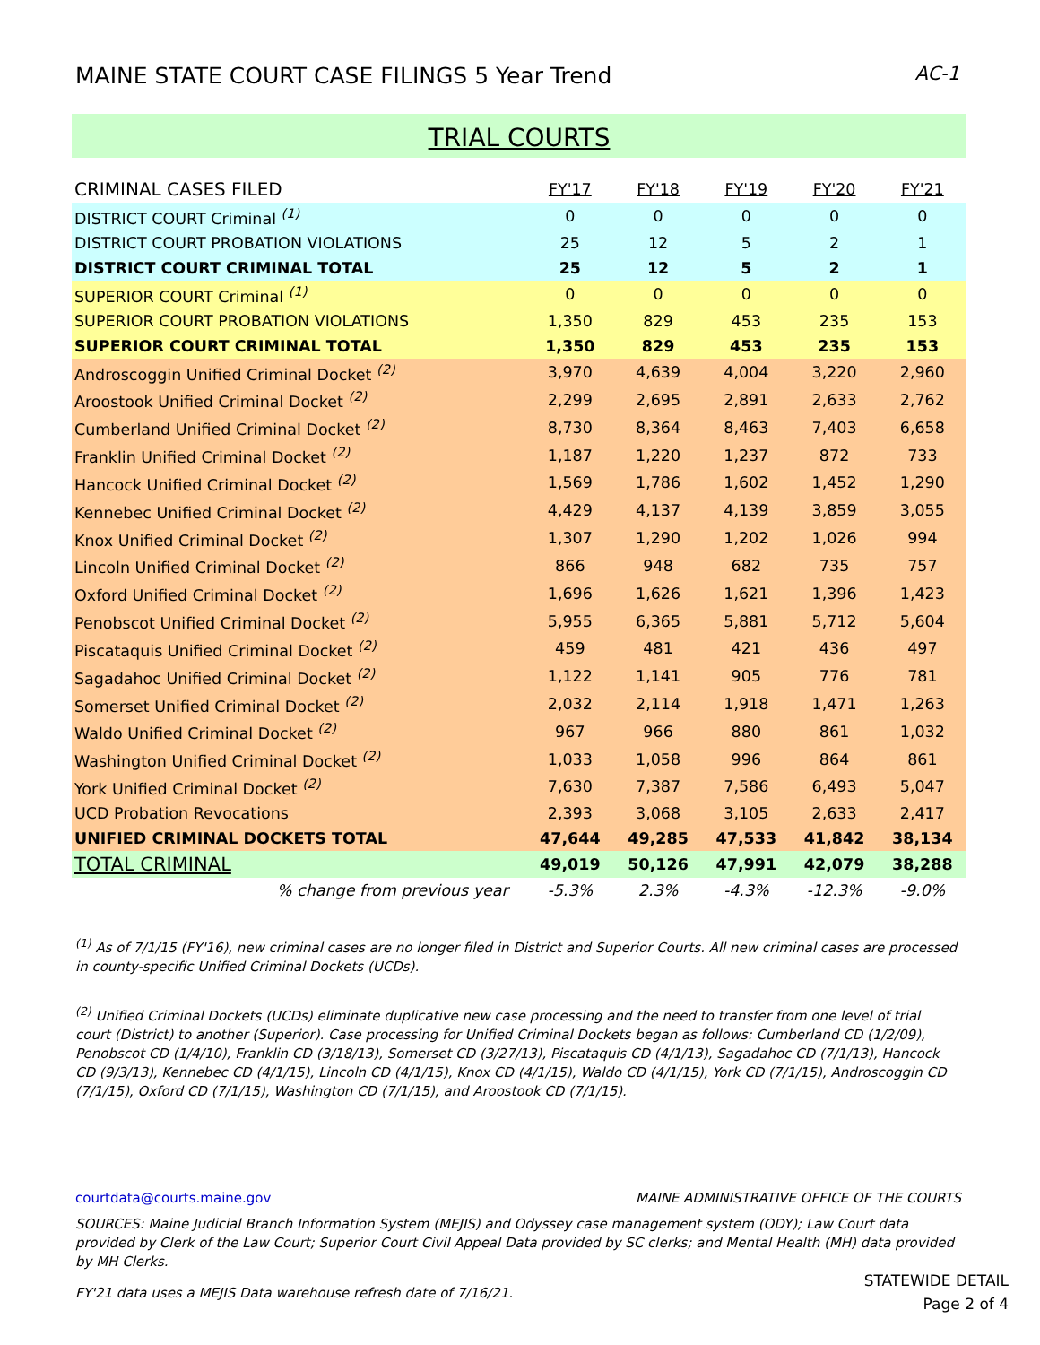MAINE STATE COURT CASE FILINGS 5 Year Trend AC-1
TRIAL COURTS
| CRIMINAL CASES FILED | FY'17 | FY'18 | FY'19 | FY'20 | FY'21 |
| --- | --- | --- | --- | --- | --- |
| DISTRICT COURT Criminal <sup>(1)</sup> | 0 | 0 | 0 | 0 | 0 |
| DISTRICT COURT PROBATION VIOLATIONS | 25 | 12 | 5 | 2 | 1 |
| DISTRICT COURT CRIMINAL TOTAL | 25 | 12 | 5 | 2 | 1 |
| SUPERIOR COURT Criminal <sup>(1)</sup> | 0 | 0 | 0 | 0 | 0 |
| SUPERIOR COURT PROBATION VIOLATIONS | 1,350 | 829 | 453 | 235 | 153 |
| SUPERIOR COURT CRIMINAL TOTAL | 1,350 | 829 | 453 | 235 | 153 |
| Androscoggin Unified Criminal Docket <sup>(2)</sup> | 3,970 | 4,639 | 4,004 | 3,220 | 2,960 |
| Aroostook Unified Criminal Docket <sup>(2)</sup> | 2,299 | 2,695 | 2,891 | 2,633 | 2,762 |
| Cumberland Unified Criminal Docket <sup>(2)</sup> | 8,730 | 8,364 | 8,463 | 7,403 | 6,658 |
| Franklin Unified Criminal Docket <sup>(2)</sup> | 1,187 | 1,220 | 1,237 | 872 | 733 |
| Hancock Unified Criminal Docket <sup>(2)</sup> | 1,569 | 1,786 | 1,602 | 1,452 | 1,290 |
| Kennebec Unified Criminal Docket <sup>(2)</sup> | 4,429 | 4,137 | 4,139 | 3,859 | 3,055 |
| Knox Unified Criminal Docket <sup>(2)</sup> | 1,307 | 1,290 | 1,202 | 1,026 | 994 |
| Lincoln Unified Criminal Docket <sup>(2)</sup> | 866 | 948 | 682 | 735 | 757 |
| Oxford Unified Criminal Docket <sup>(2)</sup> | 1,696 | 1,626 | 1,621 | 1,396 | 1,423 |
| Penobscot Unified Criminal Docket <sup>(2)</sup> | 5,955 | 6,365 | 5,881 | 5,712 | 5,604 |
| Piscataquis Unified Criminal Docket <sup>(2)</sup> | 459 | 481 | 421 | 436 | 497 |
| Sagadahoc Unified Criminal Docket <sup>(2)</sup> | 1,122 | 1,141 | 905 | 776 | 781 |
| Somerset Unified Criminal Docket <sup>(2)</sup> | 2,032 | 2,114 | 1,918 | 1,471 | 1,263 |
| Waldo Unified Criminal Docket <sup>(2)</sup> | 967 | 966 | 880 | 861 | 1,032 |
| Washington Unified Criminal Docket <sup>(2)</sup> | 1,033 | 1,058 | 996 | 864 | 861 |
| York Unified Criminal Docket <sup>(2)</sup> | 7,630 | 7,387 | 7,586 | 6,493 | 5,047 |
| UCD Probation Revocations | 2,393 | 3,068 | 3,105 | 2,633 | 2,417 |
| UNIFIED CRIMINAL DOCKETS TOTAL | 47,644 | 49,285 | 47,533 | 41,842 | 38,134 |
| TOTAL CRIMINAL | 49,019 | 50,126 | 47,991 | 42,079 | 38,288 |
| % change from previous year | -5.3% | 2.3% | -4.3% | -12.3% | -9.0% |
<sup>(1)</sup> As of 7/1/15 (FY'16), new criminal cases are no longer filed in District and Superior Courts. All new criminal cases are processed in county-specific Unified Criminal Dockets (UCDs).
<sup>(2)</sup> Unified Criminal Dockets (UCDs) eliminate duplicative new case processing and the need to transfer from one level of trial court (District) to another (Superior). Case processing for Unified Criminal Dockets began as follows: Cumberland CD (1/2/09), Penobscot CD (1/4/10), Franklin CD (3/18/13), Somerset CD (3/27/13), Piscataquis CD (4/1/13), Sagadahoc CD (7/1/13), Hancock CD (9/3/13), Kennebec CD (4/1/15), Lincoln CD (4/1/15), Knox CD (4/1/15), Waldo CD (4/1/15), York CD (7/1/15), Androscoggin CD (7/1/15), Oxford CD (7/1/15), Washington CD (7/1/15), and Aroostook CD (7/1/15).
courtdata@courts.maine.gov MAINE ADMINISTRATIVE OFFICE OF THE COURTS
SOURCES: Maine Judicial Branch Information System (MEJIS) and Odyssey case management system (ODY); Law Court data provided by Clerk of the Law Court; Superior Court Civil Appeal Data provided by SC clerks; and Mental Health (MH) data provided by MH Clerks.
FY'21 data uses a MEJIS Data warehouse refresh date of 7/16/21.
STATEWIDE DETAIL
Page 2 of 4